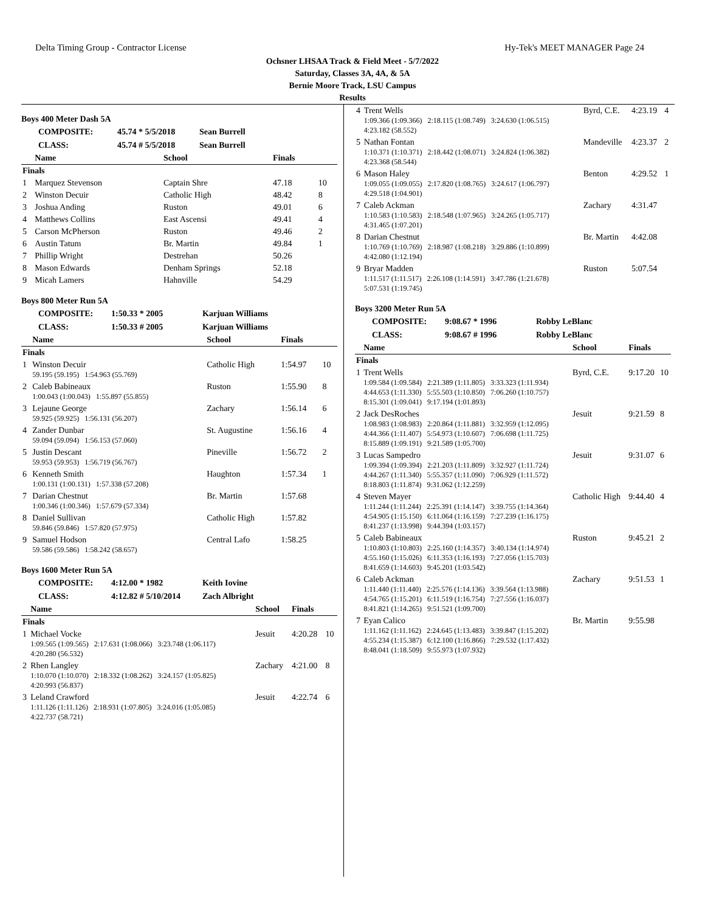Delta Timing Group - Contractor License Hy-Tek's MEET MANAGER Page 24
Ochsner LHSAA Track & Field Meet - 5/7/2022
Saturday, Classes 3A, 4A, & 5A
Bernie Moore Track, LSU Campus
Results
Boys 400 Meter Dash 5A
COMPOSITE: 45.74 * 5/5/2018 Sean Burrell
CLASS: 45.74 # 5/5/2018 Sean Burrell
| | Name | School | Finals | |
| --- | --- | --- | --- | --- |
| Finals | | | | |
| 1 | Marquez Stevenson | Captain Shre | 47.18 | 10 |
| 2 | Winston Decuir | Catholic High | 48.42 | 8 |
| 3 | Joshua Anding | Ruston | 49.01 | 6 |
| 4 | Matthews Collins | East Ascensi | 49.41 | 4 |
| 5 | Carson McPherson | Ruston | 49.46 | 2 |
| 6 | Austin Tatum | Br. Martin | 49.84 | 1 |
| 7 | Phillip Wright | Destrehan | 50.26 | |
| 8 | Mason Edwards | Denham Springs | 52.18 | |
| 9 | Micah Lamers | Hahnville | 54.29 | |
Boys 800 Meter Run 5A
COMPOSITE: 1:50.33 * 2005 Karjuan Williams
CLASS: 1:50.33 # 2005 Karjuan Williams
| | Name | School | Finals | |
| --- | --- | --- | --- | --- |
| Finals | | | | |
| 1 | Winston Decuir 59.195 (59.195) 1:54.963 (55.769) | Catholic High | 1:54.97 | 10 |
| 2 | Caleb Babineaux 1:00.043 (1:00.043) 1:55.897 (55.855) | Ruston | 1:55.90 | 8 |
| 3 | Lejaune George 59.925 (59.925) 1:56.131 (56.207) | Zachary | 1:56.14 | 6 |
| 4 | Zander Dunbar 59.094 (59.094) 1:56.153 (57.060) | St. Augustine | 1:56.16 | 4 |
| 5 | Justin Descant 59.953 (59.953) 1:56.719 (56.767) | Pineville | 1:56.72 | 2 |
| 6 | Kenneth Smith 1:00.131 (1:00.131) 1:57.338 (57.208) | Haughton | 1:57.34 | 1 |
| 7 | Darian Chestnut 1:00.346 (1:00.346) 1:57.679 (57.334) | Br. Martin | 1:57.68 | |
| 8 | Daniel Sullivan 59.846 (59.846) 1:57.820 (57.975) | Catholic High | 1:57.82 | |
| 9 | Samuel Hodson 59.586 (59.586) 1:58.242 (58.657) | Central Lafo | 1:58.25 | |
Boys 1600 Meter Run 5A
COMPOSITE: 4:12.00 * 1982 Keith Iovine
CLASS: 4:12.82 # 5/10/2014 Zach Albright
| | Name | School | Finals | |
| --- | --- | --- | --- | --- |
| Finals | | | | |
| 1 | Michael Vocke 1:09.565 (1:09.565) 2:17.631 (1:08.066) 3:23.748 (1:06.117) 4:20.280 (56.532) | Jesuit | 4:20.28 | 10 |
| 2 | Rhen Langley 1:10.070 (1:10.070) 2:18.332 (1:08.262) 3:24.157 (1:05.825) 4:20.993 (56.837) | Zachary | 4:21.00 | 8 |
| 3 | Leland Crawford 1:11.126 (1:11.126) 2:18.931 (1:07.805) 3:24.016 (1:05.085) 4:22.737 (58.721) | Jesuit | 4:22.74 | 6 |
| 4 | Trent Wells 1:09.366 (1:09.366) 2:18.115 (1:08.749) 3:24.630 (1:06.515) 4:23.182 (58.552) | Byrd, C.E. | 4:23.19 | 4 |
| 5 | Nathan Fontan 1:10.371 (1:10.371) 2:18.442 (1:08.071) 3:24.824 (1:06.382) 4:23.368 (58.544) | Mandeville | 4:23.37 | 2 |
| 6 | Mason Haley 1:09.055 (1:09.055) 2:17.820 (1:08.765) 3:24.617 (1:06.797) 4:29.518 (1:04.901) | Benton | 4:29.52 | 1 |
| 7 | Caleb Ackman 1:10.583 (1:10.583) 2:18.548 (1:07.965) 3:24.265 (1:05.717) 4:31.465 (1:07.201) | Zachary | 4:31.47 | |
| 8 | Darian Chestnut 1:10.769 (1:10.769) 2:18.987 (1:08.218) 3:29.886 (1:10.899) 4:42.080 (1:12.194) | Br. Martin | 4:42.08 | |
| 9 | Bryar Madden 1:11.517 (1:11.517) 2:26.108 (1:14.591) 3:47.786 (1:21.678) 5:07.531 (1:19.745) | Ruston | 5:07.54 | |
Boys 3200 Meter Run 5A
COMPOSITE: 9:08.67 * 1996 Robby LeBlanc
CLASS: 9:08.67 # 1996 Robby LeBlanc
| | Name | School | Finals | |
| --- | --- | --- | --- | --- |
| Finals | | | | |
| 1 | Trent Wells 1:09.584 (1:09.584) 2:21.389 (1:11.805) 3:33.323 (1:11.934) 4:44.653 (1:11.330) 5:55.503 (1:10.850) 7:06.260 (1:10.757) 8:15.301 (1:09.041) 9:17.194 (1:01.893) | Byrd, C.E. | 9:17.20 | 10 |
| 2 | Jack DesRoches 1:08.983 (1:08.983) 2:20.864 (1:11.881) 3:32.959 (1:12.095) 4:44.366 (1:11.407) 5:54.973 (1:10.607) 7:06.698 (1:11.725) 8:15.889 (1:09.191) 9:21.589 (1:05.700) | Jesuit | 9:21.59 | 8 |
| 3 | Lucas Sampedro 1:09.394 (1:09.394) 2:21.203 (1:11.809) 3:32.927 (1:11.724) 4:44.267 (1:11.340) 5:55.357 (1:11.090) 7:06.929 (1:11.572) 8:18.803 (1:11.874) 9:31.062 (1:12.259) | Jesuit | 9:31.07 | 6 |
| 4 | Steven Mayer 1:11.244 (1:11.244) 2:25.391 (1:14.147) 3:39.755 (1:14.364) 4:54.905 (1:15.150) 6:11.064 (1:16.159) 7:27.239 (1:16.175) 8:41.237 (1:13.998) 9:44.394 (1:03.157) | Catholic High | 9:44.40 | 4 |
| 5 | Caleb Babineaux 1:10.803 (1:10.803) 2:25.160 (1:14.357) 3:40.134 (1:14.974) 4:55.160 (1:15.026) 6:11.353 (1:16.193) 7:27.056 (1:15.703) 8:41.659 (1:14.603) 9:45.201 (1:03.542) | Ruston | 9:45.21 | 2 |
| 6 | Caleb Ackman 1:11.440 (1:11.440) 2:25.576 (1:14.136) 3:39.564 (1:13.988) 4:54.765 (1:15.201) 6:11.519 (1:16.754) 7:27.556 (1:16.037) 8:41.821 (1:14.265) 9:51.521 (1:09.700) | Zachary | 9:51.53 | 1 |
| 7 | Eyan Calico 1:11.162 (1:11.162) 2:24.645 (1:13.483) 3:39.847 (1:15.202) 4:55.234 (1:15.387) 6:12.100 (1:16.866) 7:29.532 (1:17.432) 8:48.041 (1:18.509) 9:55.973 (1:07.932) | Br. Martin | 9:55.98 | |